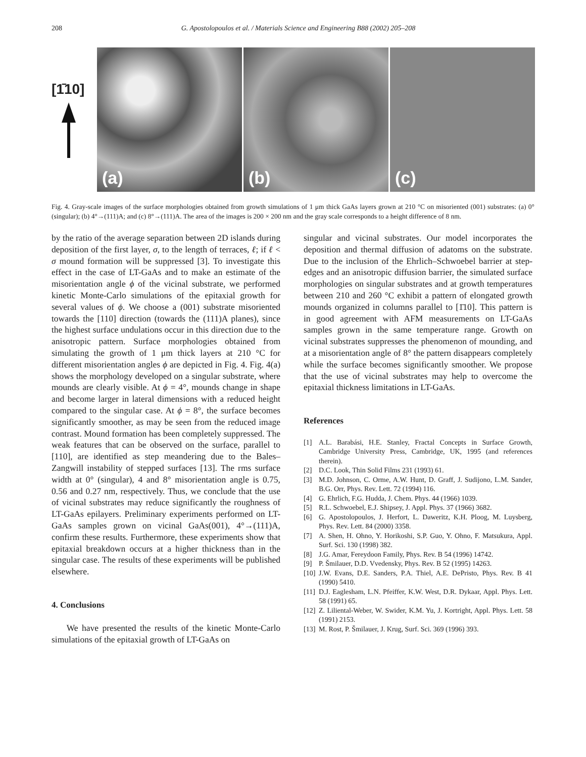208 G. Apostolopoulos et al. / Materials Science and Engineering B88 (2002) 205–208
[1̄10]
(a) (b) (c)
Fig. 4. Gray-scale images of the surface morphologies obtained from growth simulations of 1 μm thick GaAs layers grown at 210 °C on misoriented (001) substrates: (a) 0° (singular); (b) 4°→(111)A; and (c) 8°→(111)A. The area of the images is 200 × 200 nm and the gray scale corresponds to a height difference of 8 nm.
by the ratio of the average separation between 2D islands during deposition of the first layer, σ, to the length of terraces, ℓ; if ℓ < σ mound formation will be suppressed [3]. To investigate this effect in the case of LT-GaAs and to make an estimate of the misorientation angle ϕ of the vicinal substrate, we performed kinetic Monte-Carlo simulations of the epitaxial growth for several values of ϕ. We choose a (001) substrate misoriented towards the [110] direction (towards the (111)A planes), since the highest surface undulations occur in this direction due to the anisotropic pattern. Surface morphologies obtained from simulating the growth of 1 μm thick layers at 210 °C for different misorientation angles ϕ are depicted in Fig. 4. Fig. 4(a) shows the morphology developed on a singular substrate, where mounds are clearly visible. At ϕ = 4°, mounds change in shape and become larger in lateral dimensions with a reduced height compared to the singular case. At ϕ = 8°, the surface becomes significantly smoother, as may be seen from the reduced image contrast. Mound formation has been completely suppressed. The weak features that can be observed on the surface, parallel to [110], are identified as step meandering due to the Bales–Zangwill instability of stepped surfaces [13]. The rms surface width at 0° (singular), 4 and 8° misorientation angle is 0.75, 0.56 and 0.27 nm, respectively. Thus, we conclude that the use of vicinal substrates may reduce significantly the roughness of LT-GaAs epilayers. Preliminary experiments performed on LT-GaAs samples grown on vicinal GaAs(001), 4°→(111)A, confirm these results. Furthermore, these experiments show that epitaxial breakdown occurs at a higher thickness than in the singular case. The results of these experiments will be published elsewhere.
4. Conclusions
We have presented the results of the kinetic Monte-Carlo simulations of the epitaxial growth of LT-GaAs on
singular and vicinal substrates. Our model incorporates the deposition and thermal diffusion of adatoms on the substrate. Due to the inclusion of the Ehrlich–Schwoebel barrier at step-edges and an anisotropic diffusion barrier, the simulated surface morphologies on singular substrates and at growth temperatures between 210 and 260 °C exhibit a pattern of elongated growth mounds organized in columns parallel to [1̄10]. This pattern is in good agreement with AFM measurements on LT-GaAs samples grown in the same temperature range. Growth on vicinal substrates suppresses the phenomenon of mounding, and at a misorientation angle of 8° the pattern disappears completely while the surface becomes significantly smoother. We propose that the use of vicinal substrates may help to overcome the epitaxial thickness limitations in LT-GaAs.
References
[1] A.L. Barabási, H.E. Stanley, Fractal Concepts in Surface Growth, Cambridge University Press, Cambridge, UK, 1995 (and references therein).
[2] D.C. Look, Thin Solid Films 231 (1993) 61.
[3] M.D. Johnson, C. Orme, A.W. Hunt, D. Graff, J. Sudijono, L.M. Sander, B.G. Orr, Phys. Rev. Lett. 72 (1994) 116.
[4] G. Ehrlich, F.G. Hudda, J. Chem. Phys. 44 (1966) 1039.
[5] R.L. Schwoebel, E.J. Shipsey, J. Appl. Phys. 37 (1966) 3682.
[6] G. Apostolopoulos, J. Herfort, L. Daweritz, K.H. Ploog, M. Luysberg, Phys. Rev. Lett. 84 (2000) 3358.
[7] A. Shen, H. Ohno, Y. Horikoshi, S.P. Guo, Y. Ohno, F. Matsukura, Appl. Surf. Sci. 130 (1998) 382.
[8] J.G. Amar, Fereydoon Family, Phys. Rev. B 54 (1996) 14742.
[9] P. Šmilauer, D.D. Vvedensky, Phys. Rev. B 52 (1995) 14263.
[10] J.W. Evans, D.E. Sanders, P.A. Thiel, A.E. DePristo, Phys. Rev. B 41 (1990) 5410.
[11] D.J. Eaglesham, L.N. Pfeiffer, K.W. West, D.R. Dykaar, Appl. Phys. Lett. 58 (1991) 65.
[12] Z. Liliental-Weber, W. Swider, K.M. Yu, J. Kortright, Appl. Phys. Lett. 58 (1991) 2153.
[13] M. Rost, P. Šmilauer, J. Krug, Surf. Sci. 369 (1996) 393.